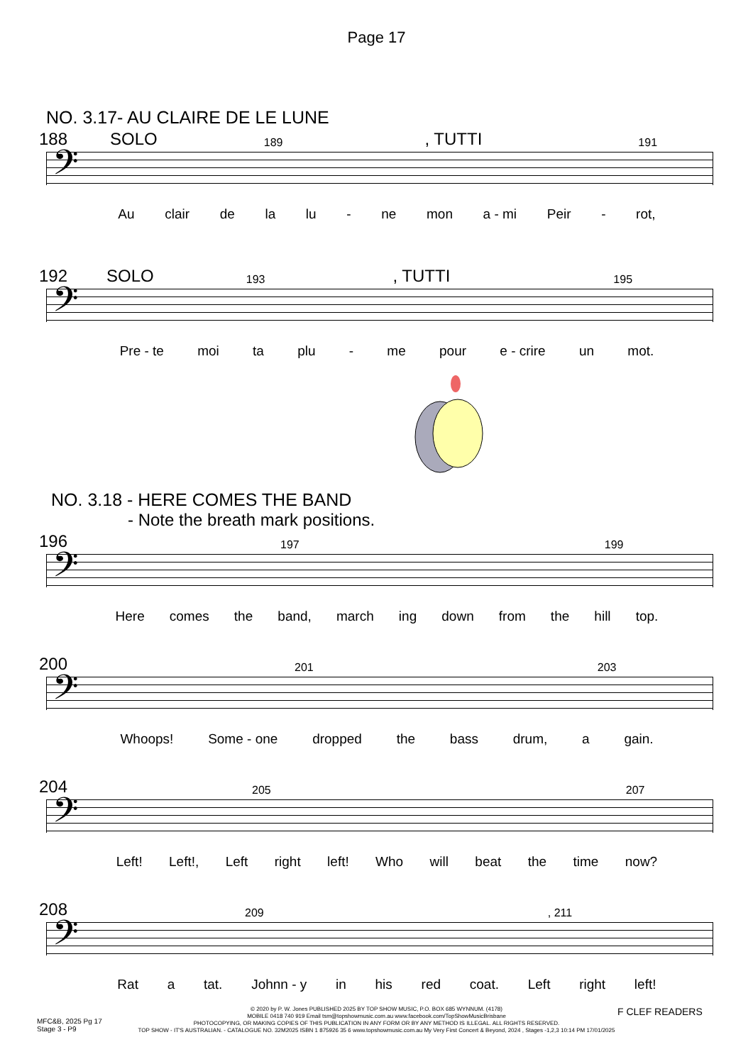Page 17
NO. 3.17- AU CLAIRE DE LE LUNE
188 SOLO 189, TUTTI 191
𝄢
Au clair de la lu - ne mon a - mi Peir - rot,
192 SOLO 193, TUTTI 195
𝄢
Pre - te moi ta plu - me pour e - crire un mot.
NO. 3.18 - HERE COMES THE BAND
- Note the breath mark positions.
196 197 199
𝄢
Here comes the band, march ing down from the hill top.
200 201 203
𝄢
Whoops! Some - one dropped the bass drum, a gain.
204 205 207
𝄢
Left! Left!, Left right left! Who will beat the time now?
208 209, 211
𝄢
Rat a tat. Johnn - y in his red coat. Left right left!
F CLEF READERS
MFC&B, 2025 Pg 17
Stage 3 - P9
© 2020 by P. W. Jones PUBLISHED 2025 BY TOP SHOW MUSIC, P.O. BOX 685 WYNNUM. (4178)
MOBILE 0418 740 919 Email tsm@topshowmusic.com.au www.facebook.com/TopShowMusicBrisbane
PHOTOCOPYING, OR MAKING COPIES OF THIS PUBLICATION IN ANY FORM OR BY ANY METHOD IS ILLEGAL. ALL RIGHTS RESERVED.
TOP SHOW - IT'S AUSTRALIAN. - CATALOGUE NO. 32M2025 ISBN 1 875926 35 6 www.topshowmusic.com.au My Very First Concert & Beyond, 2024 , Stages -1,2,3 10:14 PM 17/01/2025